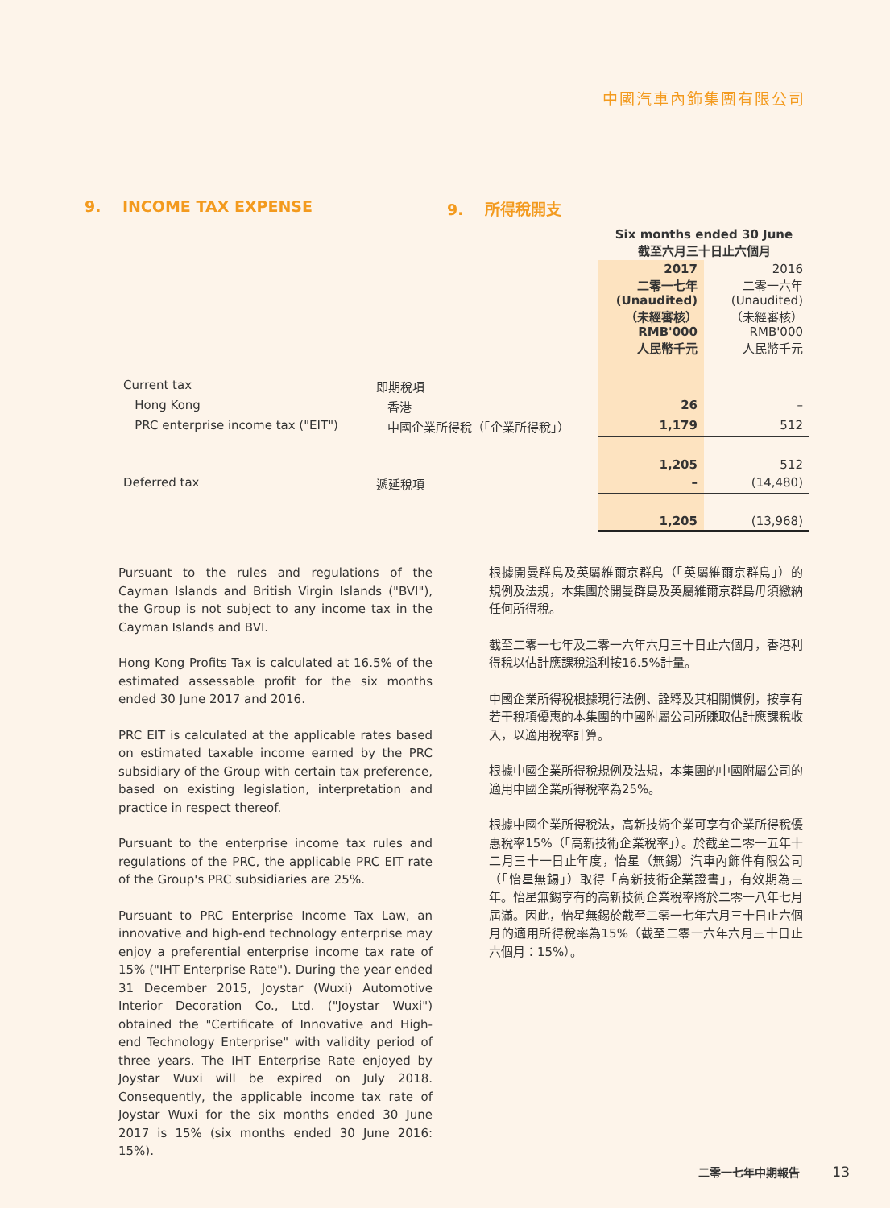中國汽車內飾集團有限公司
9. INCOME TAX EXPENSE 9. 所得稅開支
| | | Six months ended 30 June 截至六月三十日止六個月 | |
| | | 2017 二零一七年 (Unaudited) （未經審核） RMB'000 人民幣千元 | 2016 二零一六年 (Unaudited) （未經審核） RMB'000 人民幣千元 |
| Current tax | 即期稅項 | | |
| Hong Kong | 香港 | 26 | – |
| PRC enterprise income tax ("EIT") | 中國企業所得稅（「企業所得稅」） | 1,179 | 512 |
| | | 1,205 | 512 |
| Deferred tax | 遞延稅項 | – | (14,480) |
| | | 1,205 | (13,968) |
Pursuant to the rules and regulations of the Cayman Islands and British Virgin Islands ("BVI"), the Group is not subject to any income tax in the Cayman Islands and BVI.
Hong Kong Profits Tax is calculated at 16.5% of the estimated assessable profit for the six months ended 30 June 2017 and 2016.
PRC EIT is calculated at the applicable rates based on estimated taxable income earned by the PRC subsidiary of the Group with certain tax preference, based on existing legislation, interpretation and practice in respect thereof.
Pursuant to the enterprise income tax rules and regulations of the PRC, the applicable PRC EIT rate of the Group's PRC subsidiaries are 25%.
Pursuant to PRC Enterprise Income Tax Law, an innovative and high-end technology enterprise may enjoy a preferential enterprise income tax rate of 15% ("IHT Enterprise Rate"). During the year ended 31 December 2015, Joystar (Wuxi) Automotive Interior Decoration Co., Ltd. ("Joystar Wuxi") obtained the "Certificate of Innovative and High-end Technology Enterprise" with validity period of three years. The IHT Enterprise Rate enjoyed by Joystar Wuxi will be expired on July 2018. Consequently, the applicable income tax rate of Joystar Wuxi for the six months ended 30 June 2017 is 15% (six months ended 30 June 2016: 15%).
根據開曼群島及英屬維爾京群島（「英屬維爾京群島」）的規例及法規，本集團於開曼群島及英屬維爾京群島毋須繳納任何所得稅。
截至二零一七年及二零一六年六月三十日止六個月，香港利得稅以估計應課稅溢利按16.5%計量。
中國企業所得稅根據現行法例、詮釋及其相關慣例，按享有若干稅項優惠的本集團的中國附屬公司所賺取估計應課稅收入，以適用稅率計算。
根據中國企業所得稅規例及法規，本集團的中國附屬公司的適用中國企業所得稅率為25%。
根據中國企業所得稅法，高新技術企業可享有企業所得稅優惠稅率15%（「高新技術企業稅率」）。於截至二零一五年十二月三十一日止年度，怡星（無錫）汽車內飾件有限公司（「怡星無錫」）取得「高新技術企業證書」，有效期為三年。怡星無錫享有的高新技術企業稅率將於二零一八年七月屆滿。因此，怡星無錫於截至二零一七年六月三十日止六個月的適用所得稅率為15%（截至二零一六年六月三十日止六個月：15%）。
二零一七年中期報告 13